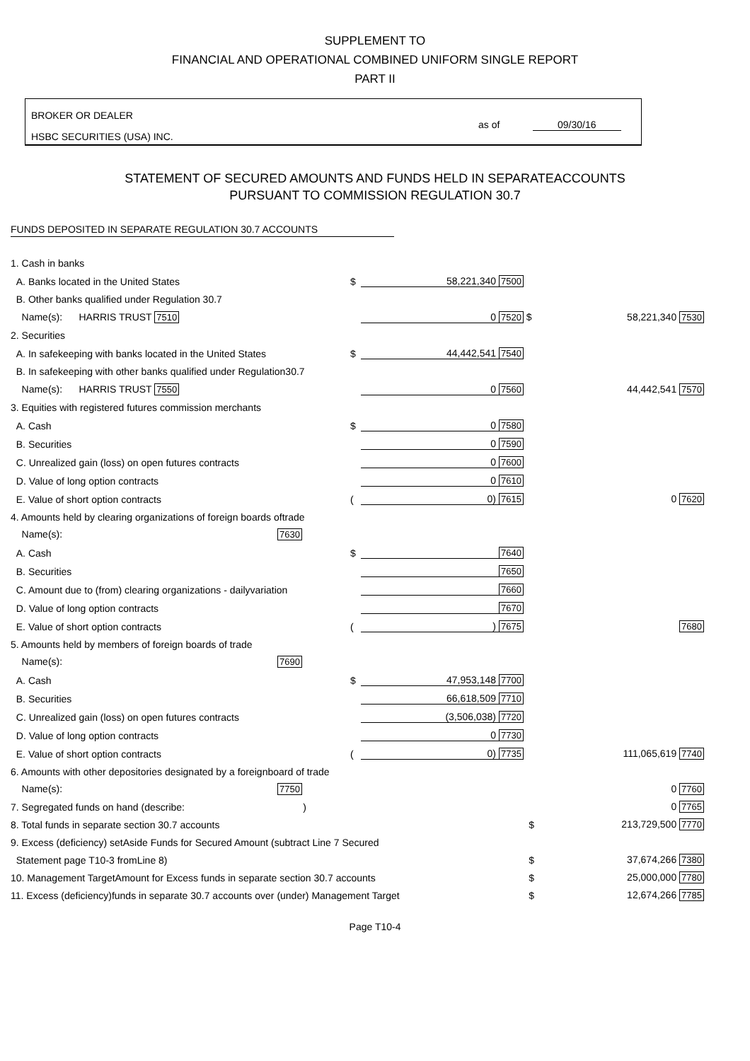SUPPLEMENT TO
FINANCIAL AND OPERATIONAL COMBINED UNIFORM SINGLE REPORT
PART II
BROKER OR DEALER
HSBC SECURITIES (USA) INC.
as of 09/30/16
STATEMENT OF SECURED AMOUNTS AND FUNDS HELD IN SEPARATEACCOUNTS
PURSUANT TO COMMISSION REGULATION 30.7
FUNDS DEPOSITED IN SEPARATE REGULATION 30.7 ACCOUNTS
| 1. Cash in banks | | | | |
| A. Banks located in the United States | $ | 58,221,340 | 7500 | |
| B. Other banks qualified under Regulation 30.7 | | | | |
| Name(s): HARRIS TRUST 7510 | | 0 | 7520 $ | 58,221,340 7530 |
| 2. Securities | | | | |
| A. In safekeeping with banks located in the United States | $ | 44,442,541 | 7540 | |
| B. In safekeeping with other banks qualified under Regulation30.7 | | | | |
| Name(s): HARRIS TRUST 7550 | | 0 | 7560 | 44,442,541 7570 |
| 3. Equities with registered futures commission merchants | | | | |
| A. Cash | $ | 0 | 7580 | |
| B. Securities | | 0 | 7590 | |
| C. Unrealized gain (loss) on open futures contracts | | 0 | 7600 | |
| D. Value of long option contracts | | 0 | 7610 | |
| E. Value of short option contracts | ( | 0) | 7615 | 0 7620 |
| 4. Amounts held by clearing organizations of foreign boards oftrade | | | | |
| Name(s): 7630 | | | | |
| A. Cash | $ | | 7640 | |
| B. Securities | | | 7650 | |
| C. Amount due to (from) clearing organizations - dailyvariation | | | 7660 | |
| D. Value of long option contracts | | | 7670 | |
| E. Value of short option contracts | ( | ) | 7675 | 7680 |
| 5. Amounts held by members of foreign boards of trade | | | | |
| Name(s): 7690 | | | | |
| A. Cash | $ | 47,953,148 | 7700 | |
| B. Securities | | 66,618,509 | 7710 | |
| C. Unrealized gain (loss) on open futures contracts | | (3,506,038) | 7720 | |
| D. Value of long option contracts | | 0 | 7730 | |
| E. Value of short option contracts | ( | 0) | 7735 | 111,065,619 7740 |
| 6. Amounts with other depositories designated by a foreignboard of trade | | | | |
| Name(s): 7750 | | | | 0 7760 |
| 7. Segregated funds on hand (describe: ) | | | | 0 7765 |
| 8. Total funds in separate section 30.7 accounts | | | $ | 213,729,500 7770 |
| 9. Excess (deficiency) setAside Funds for Secured Amount (subtract Line 7 Secured | | | | |
| Statement page T10-3 fromLine 8) | | | $ | 37,674,266 7380 |
| 10. Management TargetAmount for Excess funds in separate section 30.7 accounts | | | $ | 25,000,000 7780 |
| 11. Excess (deficiency)funds in separate 30.7 accounts over (under) Management Target | | | $ | 12,674,266 7785 |
Page T10-4